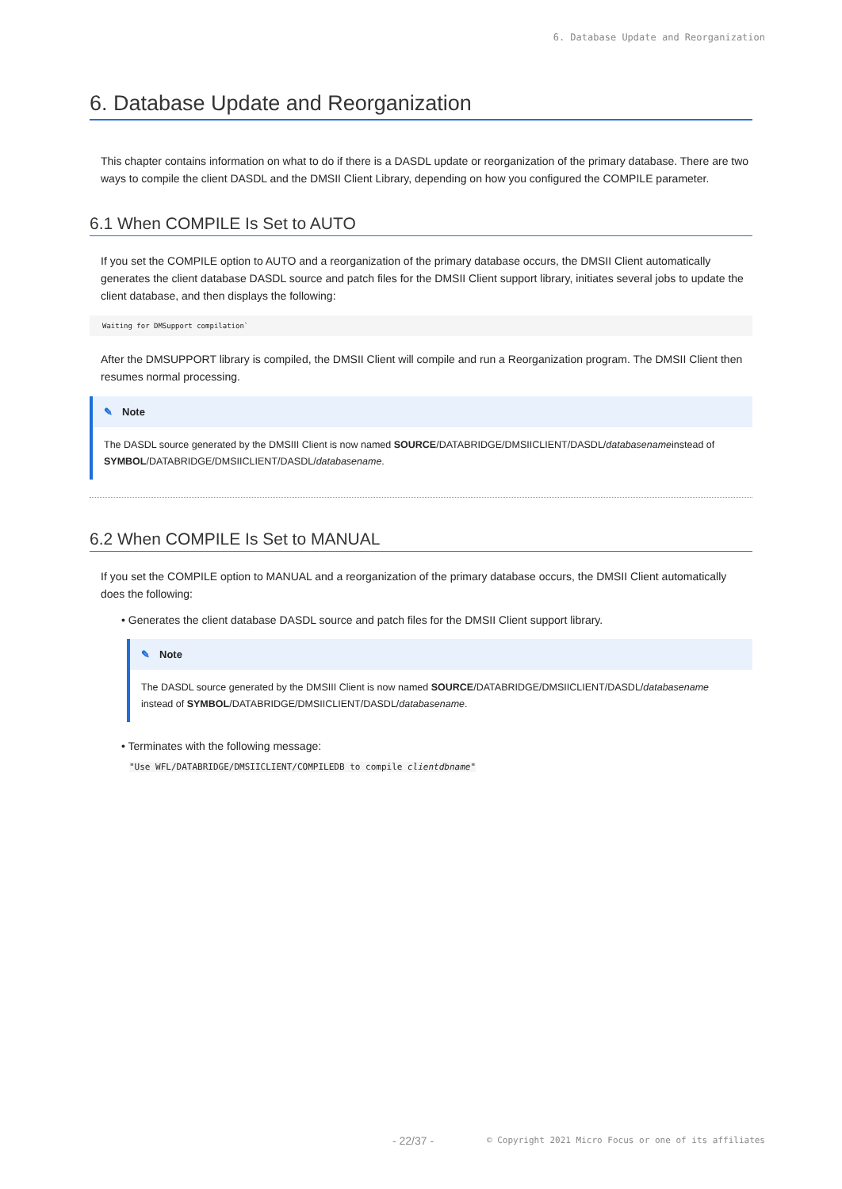6. Database Update and Reorganization
6. Database Update and Reorganization
This chapter contains information on what to do if there is a DASDL update or reorganization of the primary database. There are two ways to compile the client DASDL and the DMSII Client Library, depending on how you configured the COMPILE parameter.
6.1 When COMPILE Is Set to AUTO
If you set the COMPILE option to AUTO and a reorganization of the primary database occurs, the DMSII Client automatically generates the client database DASDL source and patch files for the DMSII Client support library, initiates several jobs to update the client database, and then displays the following:
Waiting for DMSupport compilation`
After the DMSUPPORT library is compiled, the DMSII Client will compile and run a Reorganization program. The DMSII Client then resumes normal processing.
✎ Note
The DASDL source generated by the DMSIII Client is now named SOURCE/DATABRIDGE/DMSIICLIENT/DASDL/databasenameinstead of SYMBOL/DATABRIDGE/DMSIICLIENT/DASDL/databasename.
6.2 When COMPILE Is Set to MANUAL
If you set the COMPILE option to MANUAL and a reorganization of the primary database occurs, the DMSII Client automatically does the following:
• Generates the client database DASDL source and patch files for the DMSII Client support library.
✎ Note
The DASDL source generated by the DMSIII Client is now named SOURCE/DATABRIDGE/DMSIICLIENT/DASDL/databasename instead of SYMBOL/DATABRIDGE/DMSIICLIENT/DASDL/databasename.
• Terminates with the following message:
"Use WFL/DATABRIDGE/DMSIICLIENT/COMPILEDB to compile clientdbname"
- 22/37 -
© Copyright 2021 Micro Focus or one of its affiliates